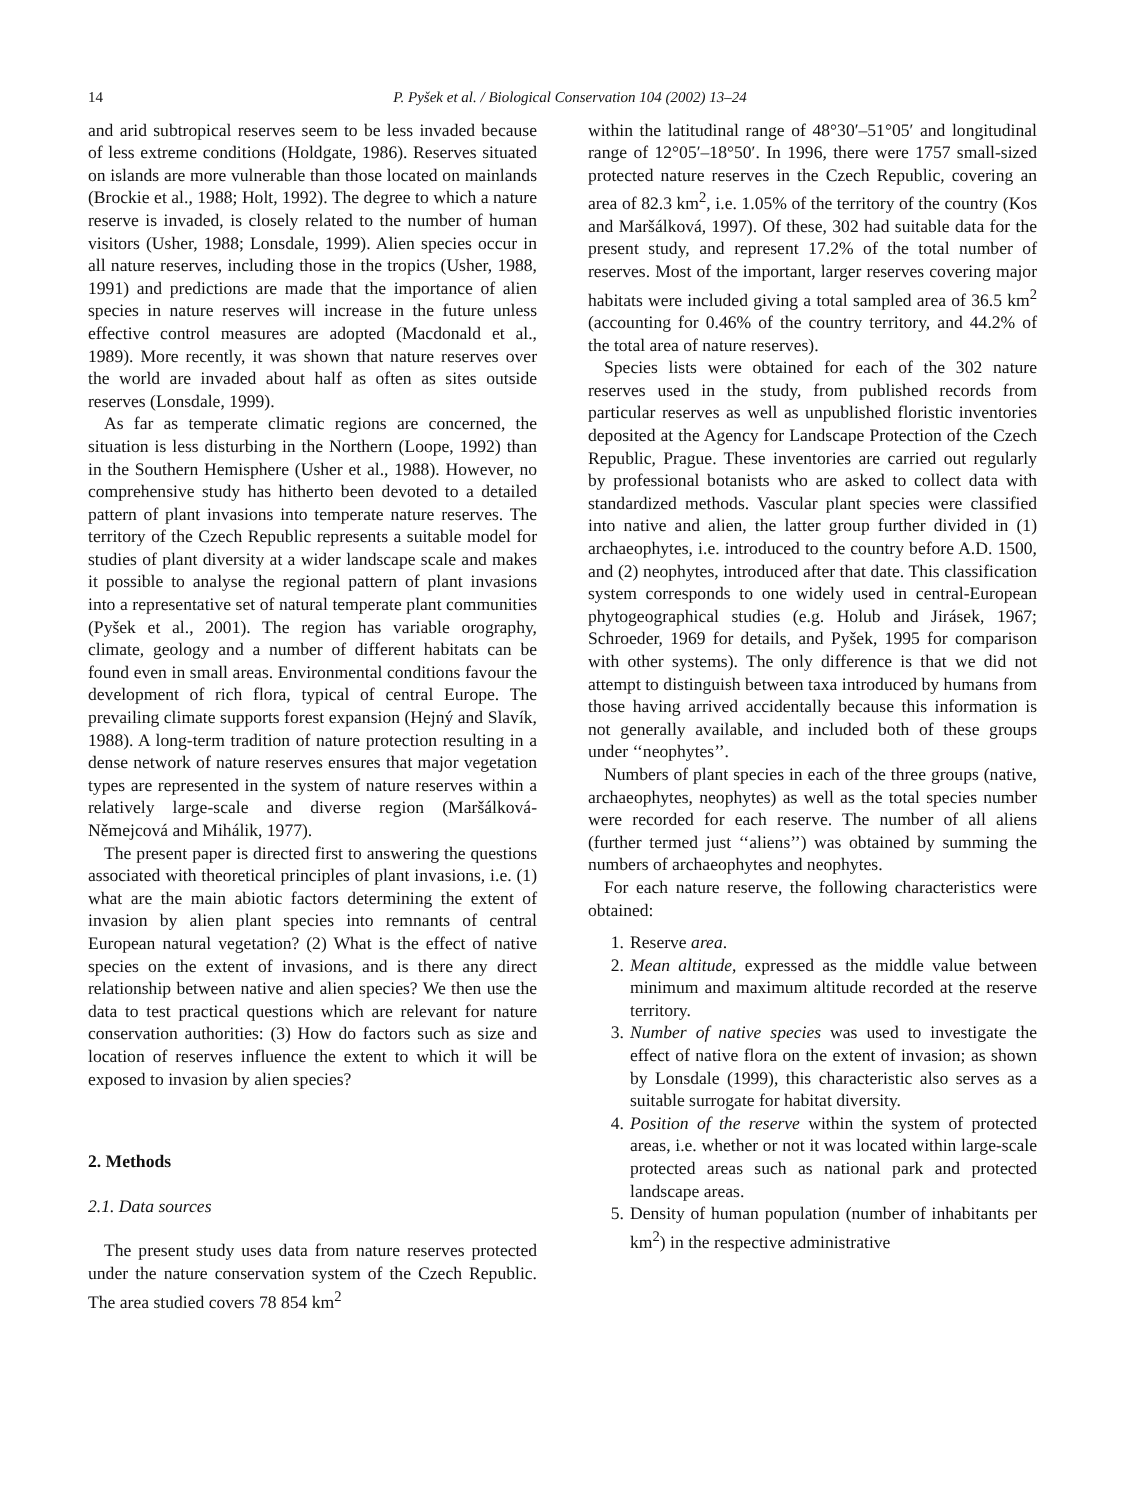14 P. Pyšek et al. / Biological Conservation 104 (2002) 13–24
and arid subtropical reserves seem to be less invaded because of less extreme conditions (Holdgate, 1986). Reserves situated on islands are more vulnerable than those located on mainlands (Brockie et al., 1988; Holt, 1992). The degree to which a nature reserve is invaded, is closely related to the number of human visitors (Usher, 1988; Lonsdale, 1999). Alien species occur in all nature reserves, including those in the tropics (Usher, 1988, 1991) and predictions are made that the importance of alien species in nature reserves will increase in the future unless effective control measures are adopted (Macdonald et al., 1989). More recently, it was shown that nature reserves over the world are invaded about half as often as sites outside reserves (Lonsdale, 1999).
As far as temperate climatic regions are concerned, the situation is less disturbing in the Northern (Loope, 1992) than in the Southern Hemisphere (Usher et al., 1988). However, no comprehensive study has hitherto been devoted to a detailed pattern of plant invasions into temperate nature reserves. The territory of the Czech Republic represents a suitable model for studies of plant diversity at a wider landscape scale and makes it possible to analyse the regional pattern of plant invasions into a representative set of natural temperate plant communities (Pyšek et al., 2001). The region has variable orography, climate, geology and a number of different habitats can be found even in small areas. Environmental conditions favour the development of rich flora, typical of central Europe. The prevailing climate supports forest expansion (Hejný and Slavík, 1988). A long-term tradition of nature protection resulting in a dense network of nature reserves ensures that major vegetation types are represented in the system of nature reserves within a relatively large-scale and diverse region (Maršálková-Němejcová and Mihálik, 1977).
The present paper is directed first to answering the questions associated with theoretical principles of plant invasions, i.e. (1) what are the main abiotic factors determining the extent of invasion by alien plant species into remnants of central European natural vegetation? (2) What is the effect of native species on the extent of invasions, and is there any direct relationship between native and alien species? We then use the data to test practical questions which are relevant for nature conservation authorities: (3) How do factors such as size and location of reserves influence the extent to which it will be exposed to invasion by alien species?
2. Methods
2.1. Data sources
The present study uses data from nature reserves protected under the nature conservation system of the Czech Republic. The area studied covers 78 854 km<sup>2</sup>
within the latitudinal range of 48°30′–51°05′ and longitudinal range of 12°05′–18°50′. In 1996, there were 1757 small-sized protected nature reserves in the Czech Republic, covering an area of 82.3 km<sup>2</sup>, i.e. 1.05% of the territory of the country (Kos and Maršálková, 1997). Of these, 302 had suitable data for the present study, and represent 17.2% of the total number of reserves. Most of the important, larger reserves covering major habitats were included giving a total sampled area of 36.5 km<sup>2</sup> (accounting for 0.46% of the country territory, and 44.2% of the total area of nature reserves).
Species lists were obtained for each of the 302 nature reserves used in the study, from published records from particular reserves as well as unpublished floristic inventories deposited at the Agency for Landscape Protection of the Czech Republic, Prague. These inventories are carried out regularly by professional botanists who are asked to collect data with standardized methods. Vascular plant species were classified into native and alien, the latter group further divided in (1) archaeophytes, i.e. introduced to the country before A.D. 1500, and (2) neophytes, introduced after that date. This classification system corresponds to one widely used in central-European phytogeographical studies (e.g. Holub and Jirásek, 1967; Schroeder, 1969 for details, and Pyšek, 1995 for comparison with other systems). The only difference is that we did not attempt to distinguish between taxa introduced by humans from those having arrived accidentally because this information is not generally available, and included both of these groups under ‘‘neophytes’’.
Numbers of plant species in each of the three groups (native, archaeophytes, neophytes) as well as the total species number were recorded for each reserve. The number of all aliens (further termed just ‘‘aliens’’) was obtained by summing the numbers of archaeophytes and neophytes.
For each nature reserve, the following characteristics were obtained:
1. Reserve area.
2. Mean altitude, expressed as the middle value between minimum and maximum altitude recorded at the reserve territory.
3. Number of native species was used to investigate the effect of native flora on the extent of invasion; as shown by Lonsdale (1999), this characteristic also serves as a suitable surrogate for habitat diversity.
4. Position of the reserve within the system of protected areas, i.e. whether or not it was located within large-scale protected areas such as national park and protected landscape areas.
5. Density of human population (number of inhabitants per km<sup>2</sup>) in the respective administrative